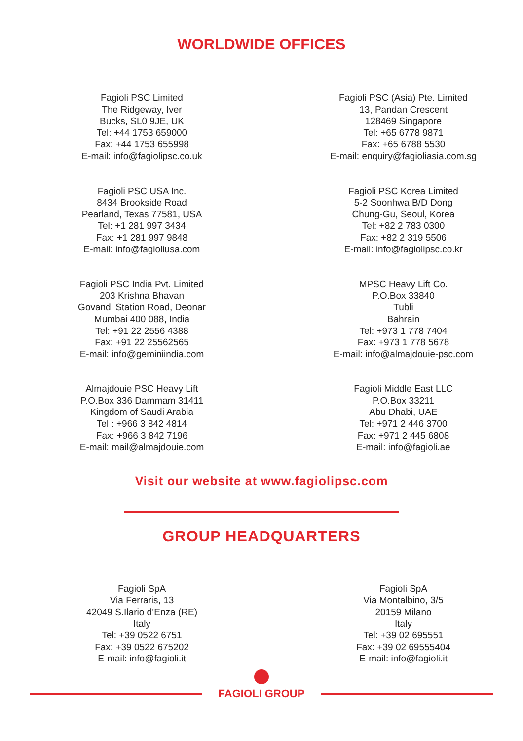WORLDWIDE OFFICES
Fagioli PSC Limited
The Ridgeway, Iver
Bucks, SL0 9JE, UK
Tel: +44 1753 659000
Fax: +44 1753 655998
E-mail: info@fagiolipsc.co.uk
Fagioli PSC (Asia) Pte. Limited
13, Pandan Crescent
128469 Singapore
Tel: +65 6778 9871
Fax: +65 6788 5530
E-mail: enquiry@fagioliasia.com.sg
Fagioli PSC USA Inc.
8434 Brookside Road
Pearland, Texas 77581, USA
Tel: +1 281 997 3434
Fax: +1 281 997 9848
E-mail: info@fagioliusa.com
Fagioli PSC Korea Limited
5-2 Soonhwa B/D Dong
Chung-Gu, Seoul, Korea
Tel: +82 2 783 0300
Fax: +82 2 319 5506
E-mail: info@fagiolipsc.co.kr
Fagioli PSC India Pvt. Limited
203 Krishna Bhavan
Govandi Station Road, Deonar
Mumbai 400 088, India
Tel: +91 22 2556 4388
Fax: +91 22 25562565
E-mail: info@geminiindia.com
MPSC Heavy Lift Co.
P.O.Box 33840
Tubli
Bahrain
Tel: +973 1 778 7404
Fax: +973 1 778 5678
E-mail: info@almajdouie-psc.com
Almajdouie PSC Heavy Lift
P.O.Box 336 Dammam 31411
Kingdom of Saudi Arabia
Tel : +966 3 842 4814
Fax: +966 3 842 7196
E-mail: mail@almajdouie.com
Fagioli Middle East LLC
P.O.Box 33211
Abu Dhabi, UAE
Tel: +971 2 446 3700
Fax: +971 2 445 6808
E-mail: info@fagioli.ae
Visit our website at www.fagiolipsc.com
GROUP HEADQUARTERS
Fagioli SpA
Via Ferraris, 13
42049 S.Ilario d’Enza (RE)
Italy
Tel: +39 0522 6751
Fax: +39 0522 675202
E-mail: info@fagioli.it
Fagioli SpA
Via Montalbino, 3/5
20159 Milano
Italy
Tel: +39 02 695551
Fax: +39 02 69555404
E-mail: info@fagioli.it
FAGIOLI GROUP